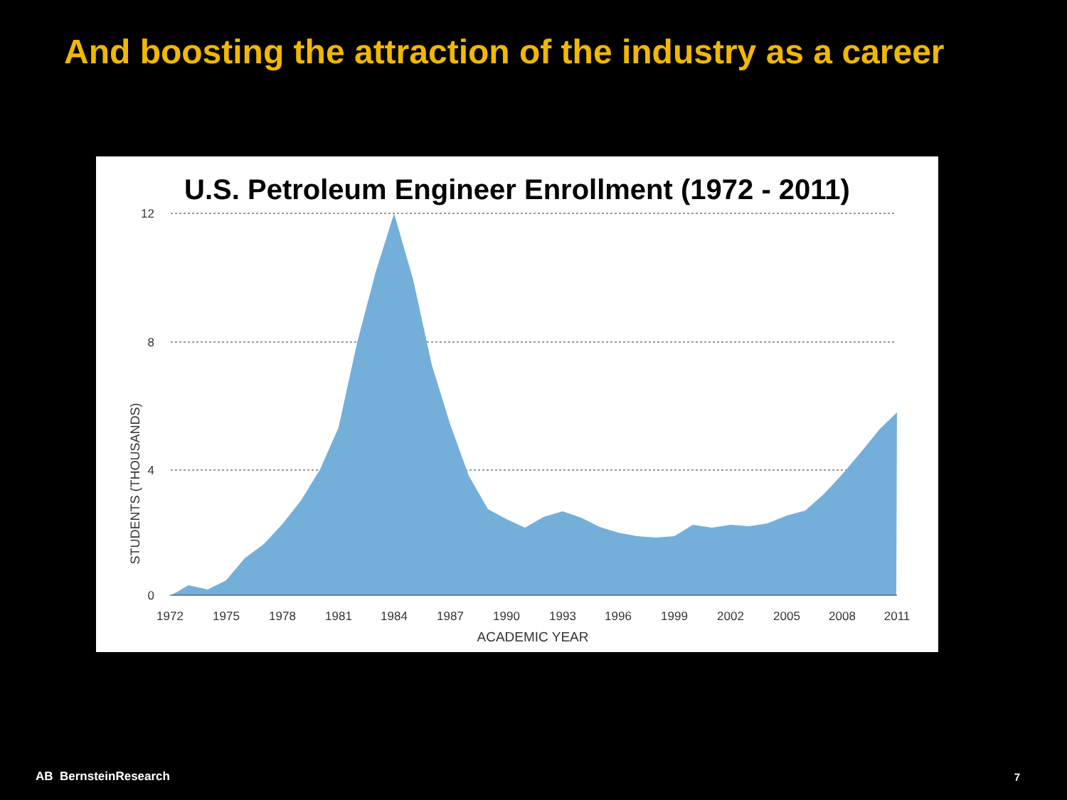And boosting the attraction of the industry as a career
U.S. Petroleum Engineer Enrollment (1972 - 2011)
12
8
4
0
STUDENTS (THOUSANDS)
1972
1975
1978
1981
1984
1987
1990
1993
1996
1999
2002
2005
2008
2011
ACADEMIC YEAR
AB BernsteinResearch 7